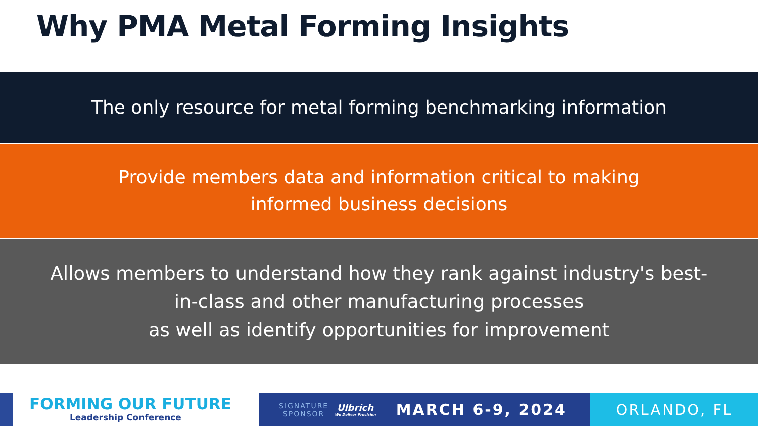Why PMA Metal Forming Insights
The only resource for metal forming benchmarking information
Provide members data and information critical to making
informed business decisions
Allows members to understand how they rank against industry's best-
in-class and other manufacturing processes
as well as identify opportunities for improvement
FORMING OUR FUTURE
Leadership Conference
SIGNATURE
SPONSOR
Ulbrich
We Deliver Precision
MARCH 6-9, 2024
ORLANDO, FL